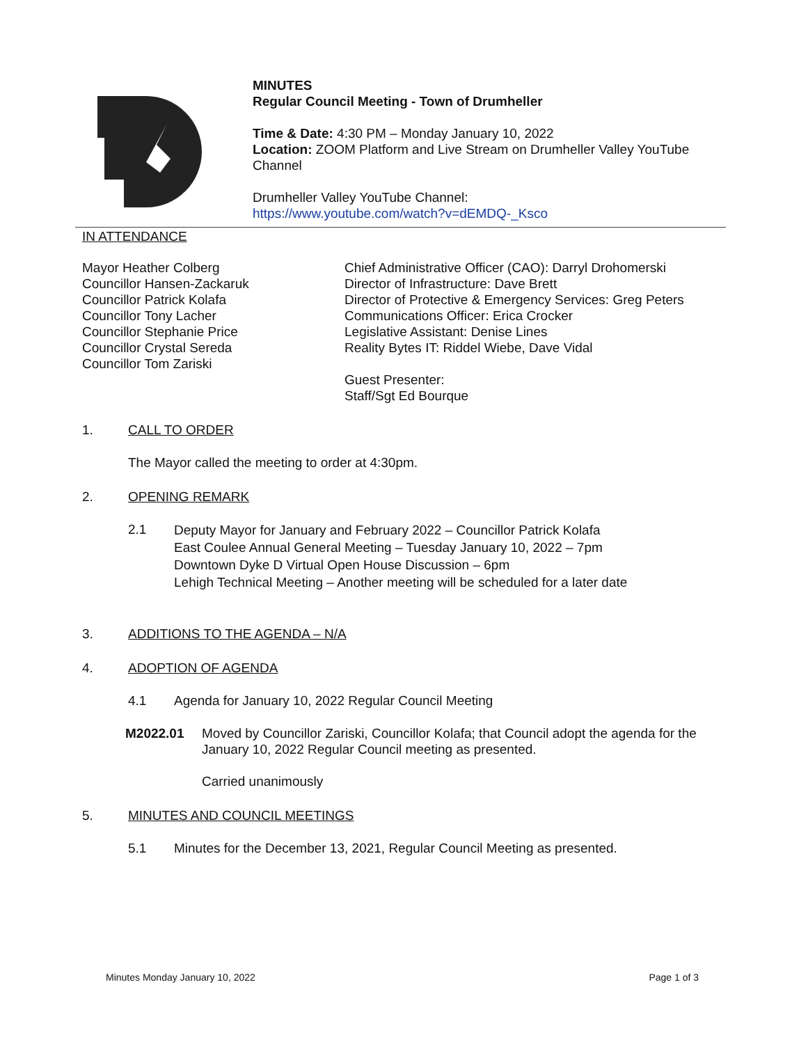MINUTES
Regular Council Meeting - Town of Drumheller
Time & Date: 4:30 PM – Monday January 10, 2022
Location: ZOOM Platform and Live Stream on Drumheller Valley YouTube Channel
Drumheller Valley YouTube Channel:
https://www.youtube.com/watch?v=dEMDQ-_Ksco
IN ATTENDANCE
Mayor Heather Colberg
Councillor Hansen-Zackaruk
Councillor Patrick Kolafa
Councillor Tony Lacher
Councillor Stephanie Price
Councillor Crystal Sereda
Councillor Tom Zariski
Chief Administrative Officer (CAO): Darryl Drohomerski
Director of Infrastructure: Dave Brett
Director of Protective & Emergency Services: Greg Peters
Communications Officer: Erica Crocker
Legislative Assistant: Denise Lines
Reality Bytes IT: Riddel Wiebe, Dave Vidal
Guest Presenter:
Staff/Sgt Ed Bourque
1. CALL TO ORDER
The Mayor called the meeting to order at 4:30pm.
2. OPENING REMARK
2.1
Deputy Mayor for January and February 2022 – Councillor Patrick Kolafa
East Coulee Annual General Meeting – Tuesday January 10, 2022 – 7pm
Downtown Dyke D Virtual Open House Discussion – 6pm
Lehigh Technical Meeting – Another meeting will be scheduled for a later date
3. ADDITIONS TO THE AGENDA – N/A
4. ADOPTION OF AGENDA
4.1 Agenda for January 10, 2022 Regular Council Meeting
M2022.01 Moved by Councillor Zariski, Councillor Kolafa; that Council adopt the agenda for the January 10, 2022 Regular Council meeting as presented.
Carried unanimously
5. MINUTES AND COUNCIL MEETINGS
5.1 Minutes for the December 13, 2021, Regular Council Meeting as presented.
Minutes Monday January 10, 2022 Page 1 of 3